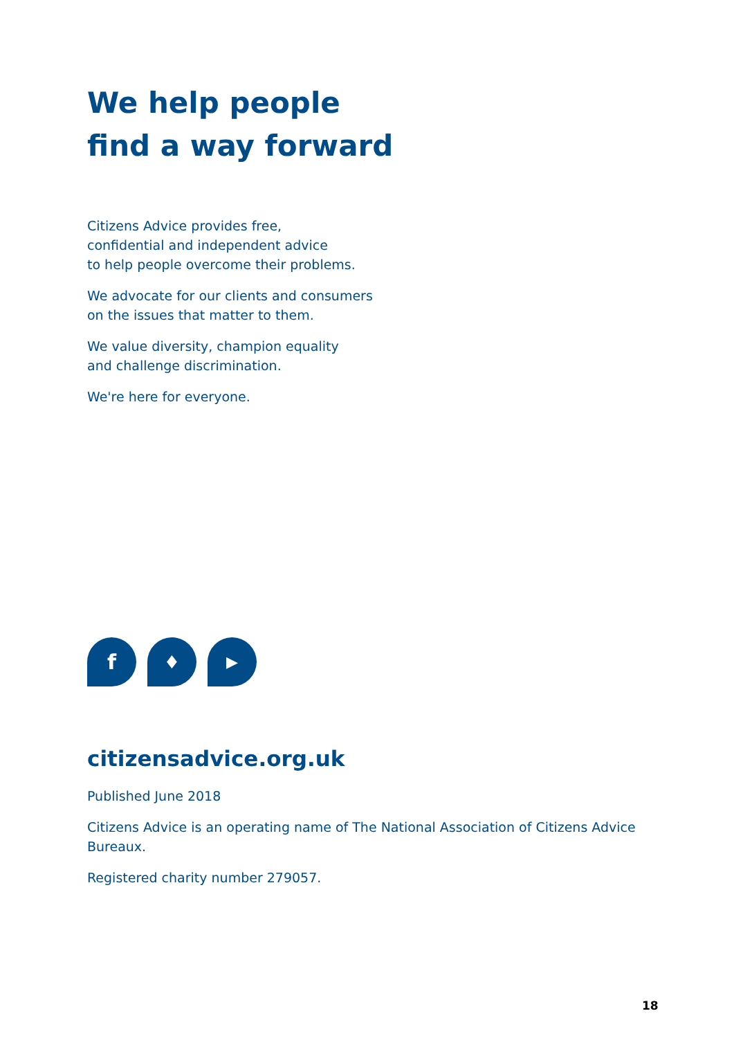We help people
find a way forward
Citizens Advice provides free,
confidential and independent advice
to help people overcome their problems.
We advocate for our clients and consumers
on the issues that matter to them.
We value diversity, champion equality
and challenge discrimination.
We're here for everyone.
f
♦
▶
citizensadvice.org.uk
Published June 2018
Citizens Advice is an operating name of The National Association of Citizens Advice
Bureaux.
Registered charity number 279057.
18